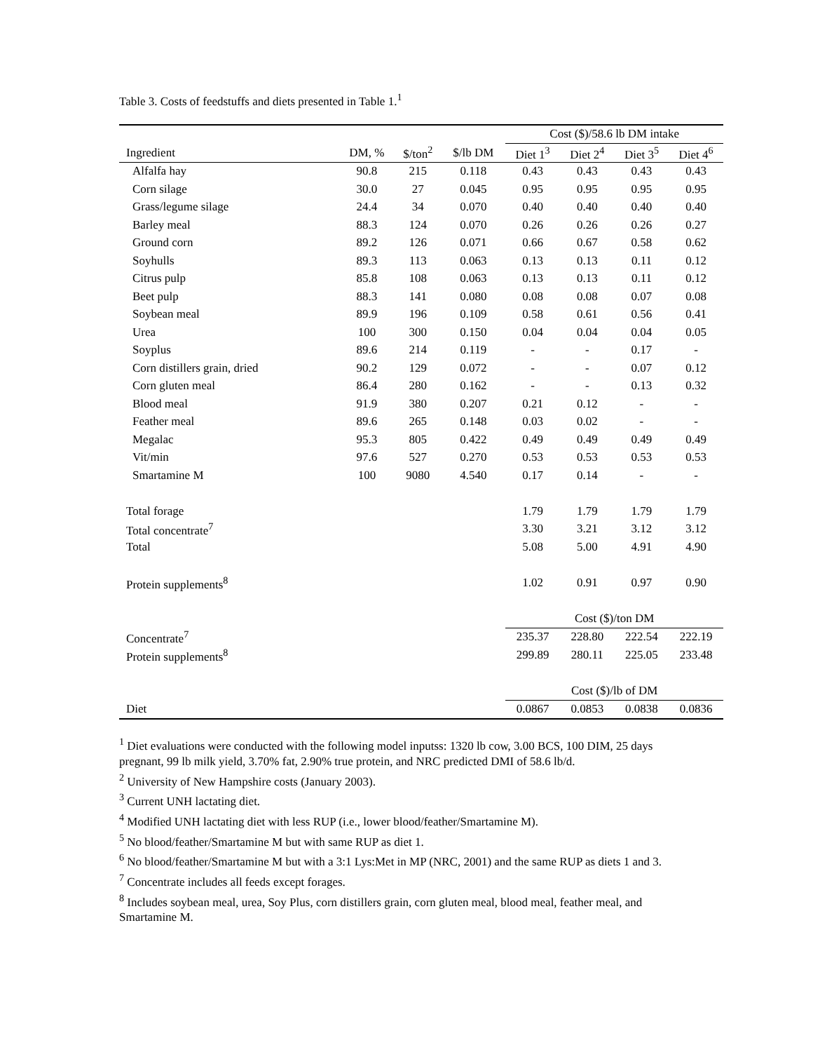Table 3. Costs of feedstuffs and diets presented in Table 1.<sup>1</sup>
| | | | | Cost ($)/58.6 lb DM intake | | | |
| --- | --- | --- | --- | --- | --- | --- | --- |
| Ingredient | DM, % | $/ton<sup>2</sup> | $/lb DM | Diet 1<sup>3</sup> | Diet 2<sup>4</sup> | Diet 3<sup>5</sup> | Diet 4<sup>6</sup> |
| Alfalfa hay | 90.8 | 215 | 0.118 | 0.43 | 0.43 | 0.43 | 0.43 |
| Corn silage | 30.0 | 27 | 0.045 | 0.95 | 0.95 | 0.95 | 0.95 |
| Grass/legume silage | 24.4 | 34 | 0.070 | 0.40 | 0.40 | 0.40 | 0.40 |
| Barley meal | 88.3 | 124 | 0.070 | 0.26 | 0.26 | 0.26 | 0.27 |
| Ground corn | 89.2 | 126 | 0.071 | 0.66 | 0.67 | 0.58 | 0.62 |
| Soyhulls | 89.3 | 113 | 0.063 | 0.13 | 0.13 | 0.11 | 0.12 |
| Citrus pulp | 85.8 | 108 | 0.063 | 0.13 | 0.13 | 0.11 | 0.12 |
| Beet pulp | 88.3 | 141 | 0.080 | 0.08 | 0.08 | 0.07 | 0.08 |
| Soybean meal | 89.9 | 196 | 0.109 | 0.58 | 0.61 | 0.56 | 0.41 |
| Urea | 100 | 300 | 0.150 | 0.04 | 0.04 | 0.04 | 0.05 |
| Soyplus | 89.6 | 214 | 0.119 | - | - | 0.17 | - |
| Corn distillers grain, dried | 90.2 | 129 | 0.072 | - | - | 0.07 | 0.12 |
| Corn gluten meal | 86.4 | 280 | 0.162 | - | - | 0.13 | 0.32 |
| Blood meal | 91.9 | 380 | 0.207 | 0.21 | 0.12 | - | - |
| Feather meal | 89.6 | 265 | 0.148 | 0.03 | 0.02 | - | - |
| Megalac | 95.3 | 805 | 0.422 | 0.49 | 0.49 | 0.49 | 0.49 |
| Vit/min | 97.6 | 527 | 0.270 | 0.53 | 0.53 | 0.53 | 0.53 |
| Smartamine M | 100 | 9080 | 4.540 | 0.17 | 0.14 | - | - |
| Total forage | | | | 1.79 | 1.79 | 1.79 | 1.79 |
| Total concentrate<sup>7</sup> | | | | 3.30 | 3.21 | 3.12 | 3.12 |
| Total | | | | 5.08 | 5.00 | 4.91 | 4.90 |
| Protein supplements<sup>8</sup> | | | | 1.02 | 0.91 | 0.97 | 0.90 |
| | | | | Cost ($)/ton DM | | | |
| Concentrate<sup>7</sup> | | | | 235.37 | 228.80 | 222.54 | 222.19 |
| Protein supplements<sup>8</sup> | | | | 299.89 | 280.11 | 225.05 | 233.48 |
| | | | | Cost ($)/lb of DM | | | |
| Diet | | | | 0.0867 | 0.0853 | 0.0838 | 0.0836 |
<sup>1</sup> Diet evaluations were conducted with the following model inputss: 1320 lb cow, 3.00 BCS, 100 DIM, 25 days pregnant, 99 lb milk yield, 3.70% fat, 2.90% true protein, and NRC predicted DMI of 58.6 lb/d.
<sup>2</sup> University of New Hampshire costs (January 2003).
<sup>3</sup> Current UNH lactating diet.
<sup>4</sup> Modified UNH lactating diet with less RUP (i.e., lower blood/feather/Smartamine M).
<sup>5</sup> No blood/feather/Smartamine M but with same RUP as diet 1.
<sup>6</sup> No blood/feather/Smartamine M but with a 3:1 Lys:Met in MP (NRC, 2001) and the same RUP as diets 1 and 3.
<sup>7</sup> Concentrate includes all feeds except forages.
<sup>8</sup> Includes soybean meal, urea, Soy Plus, corn distillers grain, corn gluten meal, blood meal, feather meal, and Smartamine M.